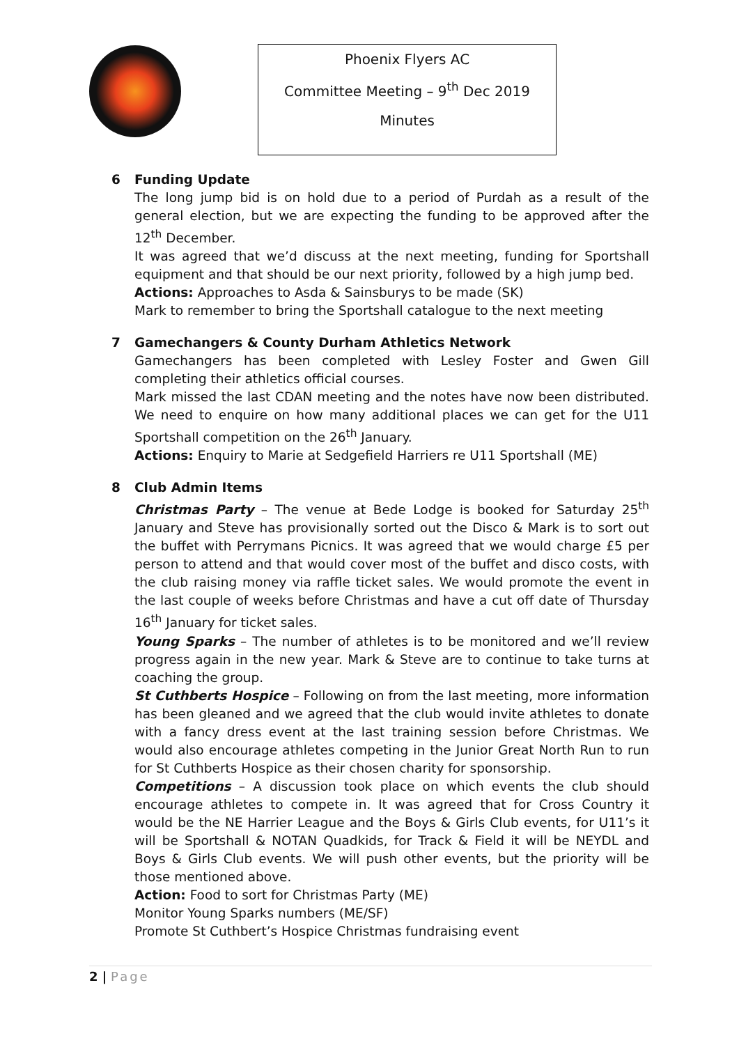Phoenix Flyers AC
Committee Meeting – 9<sup>th</sup> Dec 2019
Minutes
6 Funding Update
The long jump bid is on hold due to a period of Purdah as a result of the general election, but we are expecting the funding to be approved after the 12<sup>th</sup> December.
It was agreed that we’d discuss at the next meeting, funding for Sportshall equipment and that should be our next priority, followed by a high jump bed.
Actions: Approaches to Asda & Sainsburys to be made (SK)
Mark to remember to bring the Sportshall catalogue to the next meeting
7 Gamechangers & County Durham Athletics Network
Gamechangers has been completed with Lesley Foster and Gwen Gill completing their athletics official courses.
Mark missed the last CDAN meeting and the notes have now been distributed. We need to enquire on how many additional places we can get for the U11 Sportshall competition on the 26<sup>th</sup> January.
Actions: Enquiry to Marie at Sedgefield Harriers re U11 Sportshall (ME)
8 Club Admin Items
Christmas Party – The venue at Bede Lodge is booked for Saturday 25<sup>th</sup> January and Steve has provisionally sorted out the Disco & Mark is to sort out the buffet with Perrymans Picnics. It was agreed that we would charge £5 per person to attend and that would cover most of the buffet and disco costs, with the club raising money via raffle ticket sales. We would promote the event in the last couple of weeks before Christmas and have a cut off date of Thursday 16<sup>th</sup> January for ticket sales.
Young Sparks – The number of athletes is to be monitored and we’ll review progress again in the new year. Mark & Steve are to continue to take turns at coaching the group.
St Cuthberts Hospice – Following on from the last meeting, more information has been gleaned and we agreed that the club would invite athletes to donate with a fancy dress event at the last training session before Christmas. We would also encourage athletes competing in the Junior Great North Run to run for St Cuthberts Hospice as their chosen charity for sponsorship.
Competitions – A discussion took place on which events the club should encourage athletes to compete in. It was agreed that for Cross Country it would be the NE Harrier League and the Boys & Girls Club events, for U11’s it will be Sportshall & NOTAN Quadkids, for Track & Field it will be NEYDL and Boys & Girls Club events. We will push other events, but the priority will be those mentioned above.
Action: Food to sort for Christmas Party (ME)
Monitor Young Sparks numbers (ME/SF)
Promote St Cuthbert’s Hospice Christmas fundraising event
2 | Page